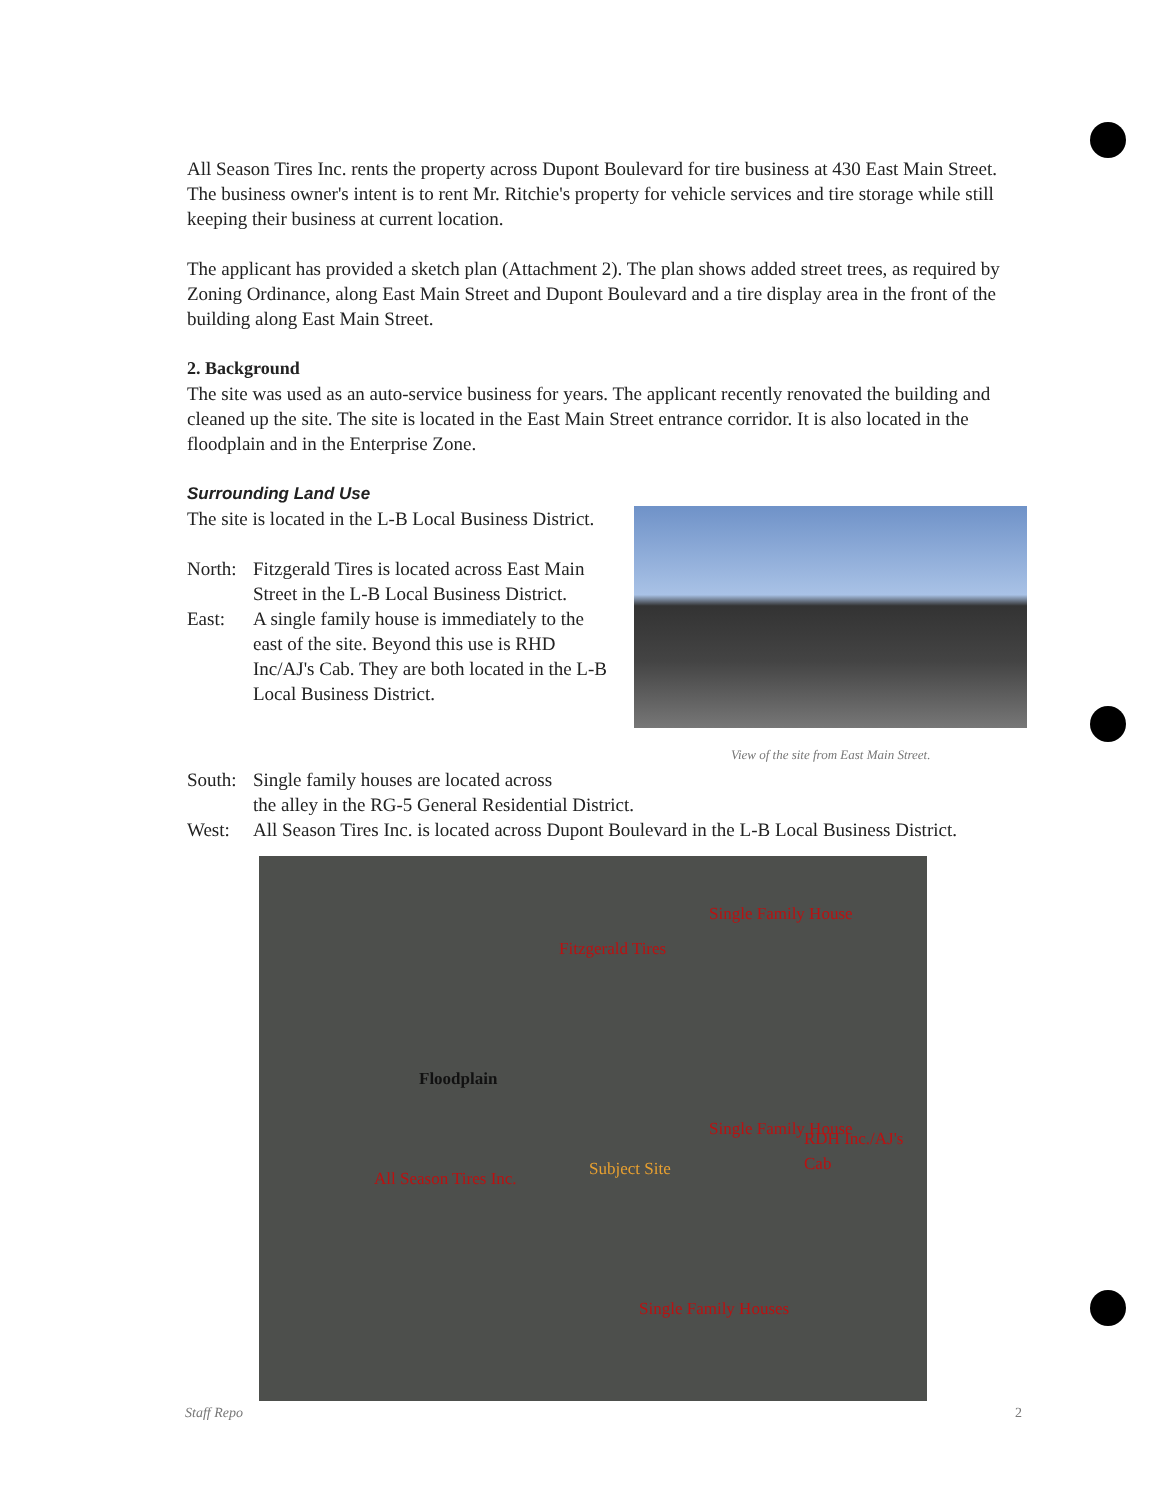All Season Tires Inc. rents the property across Dupont Boulevard for tire business at 430 East Main Street. The business owner's intent is to rent Mr. Ritchie's property for vehicle services and tire storage while still keeping their business at current location.
The applicant has provided a sketch plan (Attachment 2). The plan shows added street trees, as required by Zoning Ordinance, along East Main Street and Dupont Boulevard and a tire display area in the front of the building along East Main Street.
2. Background
The site was used as an auto-service business for years. The applicant recently renovated the building and cleaned up the site. The site is located in the East Main Street entrance corridor. It is also located in the floodplain and in the Enterprise Zone.
Surrounding Land Use
The site is located in the L-B Local Business District.
North:
Fitzgerald Tires is located across East Main Street in the L-B Local Business District.
East: A single family house is immediately to the east of the site. Beyond this use is RHD Inc/AJ's Cab. They are both located in the L-B Local Business District.
View of the site from East Main Street.
South:
Single family houses are located across
the alley in the RG-5 General Residential District.
West: All Season Tires Inc. is located across Dupont Boulevard in the L-B Local Business District.
Fitzgerald Tires
Single Family House
Floodplain
Subject Site
Single Family House RDH Inc./AJ's Cab
All Season Tires Inc.
Single Family Houses
Staff Repo 2